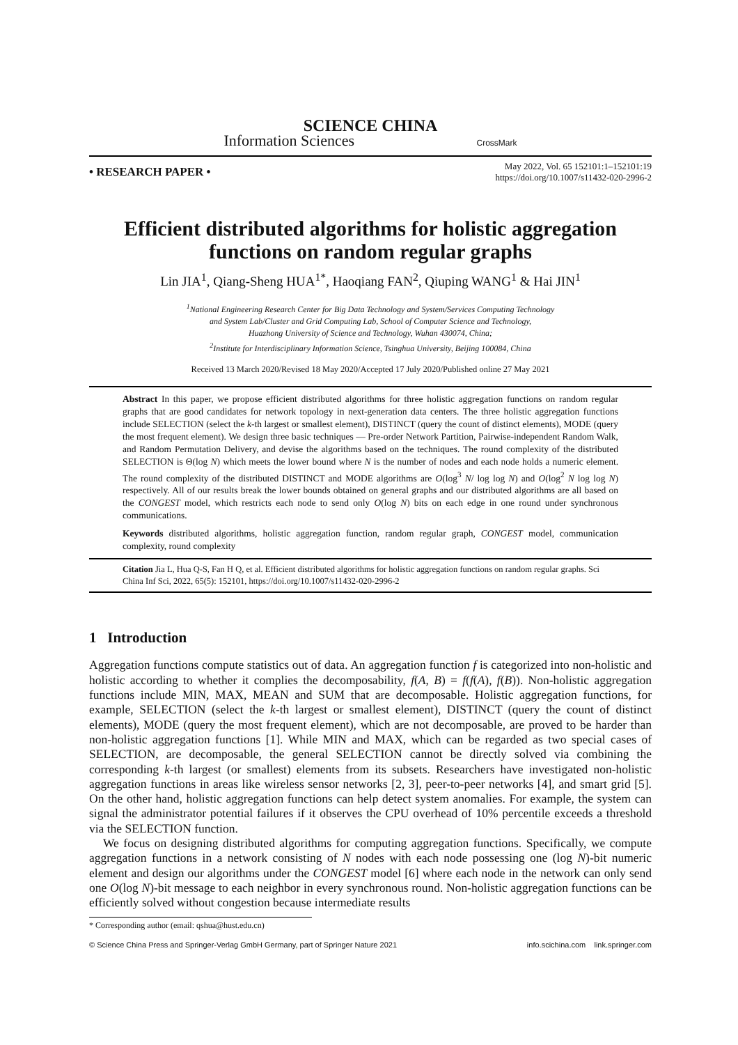SCIENCE CHINA
Information Sciences CrossMark
• RESEARCH PAPER • May 2022, Vol. 65 152101:1–152101:19
https://doi.org/10.1007/s11432-020-2996-2
Efficient distributed algorithms for holistic aggregation functions on random regular graphs
Lin JIA<sup>1</sup>, Qiang-Sheng HUA<sup>1*</sup>, Haoqiang FAN<sup>2</sup>, Qiuping WANG<sup>1</sup> & Hai JIN<sup>1</sup>
<sup>1</sup> National Engineering Research Center for Big Data Technology and System/Services Computing Technology
and System Lab/Cluster and Grid Computing Lab, School of Computer Science and Technology,
Huazhong University of Science and Technology, Wuhan 430074, China;
<sup>2</sup> Institute for Interdisciplinary Information Science, Tsinghua University, Beijing 100084, China
Received 13 March 2020/Revised 18 May 2020/Accepted 17 July 2020/Published online 27 May 2021
Abstract In this paper, we propose efficient distributed algorithms for three holistic aggregation functions on random regular graphs that are good candidates for network topology in next-generation data centers. The three holistic aggregation functions include SELECTION (select the k-th largest or smallest element), DISTINCT (query the count of distinct elements), MODE (query the most frequent element). We design three basic techniques — Pre-order Network Partition, Pairwise-independent Random Walk, and Random Permutation Delivery, and devise the algorithms based on the techniques. The round complexity of the distributed SELECTION is Θ(log N) which meets the lower bound where N is the number of nodes and each node holds a numeric element. The round complexity of the distributed DISTINCT and MODE algorithms are O(log<sup>3</sup> N/ log log N) and O(log<sup>2</sup> N log log N) respectively. All of our results break the lower bounds obtained on general graphs and our distributed algorithms are all based on the CONGEST model, which restricts each node to send only O(log N) bits on each edge in one round under synchronous communications.
Keywords distributed algorithms, holistic aggregation function, random regular graph, CONGEST model, communication complexity, round complexity
Citation Jia L, Hua Q-S, Fan H Q, et al. Efficient distributed algorithms for holistic aggregation functions on random regular graphs. Sci China Inf Sci, 2022, 65(5): 152101, https://doi.org/10.1007/s11432-020-2996-2
1 Introduction
Aggregation functions compute statistics out of data. An aggregation function f is categorized into non-holistic and holistic according to whether it complies the decomposability, f(A, B) = f(f(A), f(B)). Non-holistic aggregation functions include MIN, MAX, MEAN and SUM that are decomposable. Holistic aggregation functions, for example, SELECTION (select the k-th largest or smallest element), DISTINCT (query the count of distinct elements), MODE (query the most frequent element), which are not decomposable, are proved to be harder than non-holistic aggregation functions [1]. While MIN and MAX, which can be regarded as two special cases of SELECTION, are decomposable, the general SELECTION cannot be directly solved via combining the corresponding k-th largest (or smallest) elements from its subsets. Researchers have investigated non-holistic aggregation functions in areas like wireless sensor networks [2, 3], peer-to-peer networks [4], and smart grid [5]. On the other hand, holistic aggregation functions can help detect system anomalies. For example, the system can signal the administrator potential failures if it observes the CPU overhead of 10% percentile exceeds a threshold via the SELECTION function.
We focus on designing distributed algorithms for computing aggregation functions. Specifically, we compute aggregation functions in a network consisting of N nodes with each node possessing one (log N)-bit numeric element and design our algorithms under the CONGEST model [6] where each node in the network can only send one O(log N)-bit message to each neighbor in every synchronous round. Non-holistic aggregation functions can be efficiently solved without congestion because intermediate results
* Corresponding author (email: qshua@hust.edu.cn)
© Science China Press and Springer-Verlag GmbH Germany, part of Springer Nature 2021 info.scichina.com link.springer.com